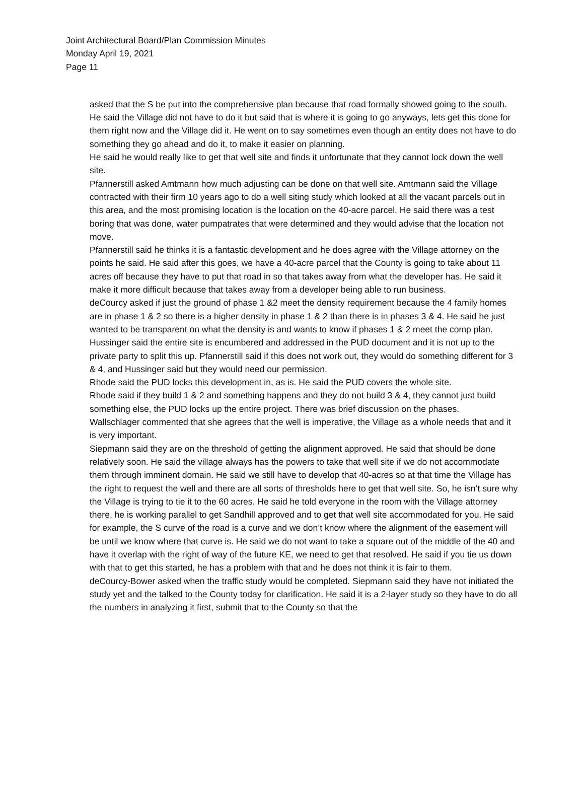Joint Architectural Board/Plan Commission Minutes
Monday April 19, 2021
Page 11
asked that the S be put into the comprehensive plan because that road formally showed going to the south.
He said the Village did not have to do it but said that is where it is going to go anyways, lets get this done for them right now and the Village did it. He went on to say sometimes even though an entity does not have to do something they go ahead and do it, to make it easier on planning.
He said he would really like to get that well site and finds it unfortunate that they cannot lock down the well site.
Pfannerstill asked Amtmann how much adjusting can be done on that well site. Amtmann said the Village contracted with their firm 10 years ago to do a well siting study which looked at all the vacant parcels out in this area, and the most promising location is the location on the 40-acre parcel. He said there was a test boring that was done, water pumpatrates that were determined and they would advise that the location not move.
Pfannerstill said he thinks it is a fantastic development and he does agree with the Village attorney on the points he said. He said after this goes, we have a 40-acre parcel that the County is going to take about 11 acres off because they have to put that road in so that takes away from what the developer has. He said it make it more difficult because that takes away from a developer being able to run business.
deCourcy asked if just the ground of phase 1 &2 meet the density requirement because the 4 family homes are in phase 1 & 2 so there is a higher density in phase 1 & 2 than there is in phases 3 & 4. He said he just wanted to be transparent on what the density is and wants to know if phases 1 & 2 meet the comp plan.
Hussinger said the entire site is encumbered and addressed in the PUD document and it is not up to the private party to split this up. Pfannerstill said if this does not work out, they would do something different for 3 & 4, and Hussinger said but they would need our permission.
Rhode said the PUD locks this development in, as is. He said the PUD covers the whole site.
Rhode said if they build 1 & 2 and something happens and they do not build 3 & 4, they cannot just build something else, the PUD locks up the entire project. There was brief discussion on the phases.
Wallschlager commented that she agrees that the well is imperative, the Village as a whole needs that and it is very important.
Siepmann said they are on the threshold of getting the alignment approved. He said that should be done relatively soon. He said the village always has the powers to take that well site if we do not accommodate them through imminent domain. He said we still have to develop that 40-acres so at that time the Village has the right to request the well and there are all sorts of thresholds here to get that well site. So, he isn’t sure why the Village is trying to tie it to the 60 acres. He said he told everyone in the room with the Village attorney there, he is working parallel to get Sandhill approved and to get that well site accommodated for you. He said for example, the S curve of the road is a curve and we don’t know where the alignment of the easement will be until we know where that curve is. He said we do not want to take a square out of the middle of the 40 and have it overlap with the right of way of the future KE, we need to get that resolved. He said if you tie us down with that to get this started, he has a problem with that and he does not think it is fair to them.
deCourcy-Bower asked when the traffic study would be completed. Siepmann said they have not initiated the study yet and the talked to the County today for clarification. He said it is a 2-layer study so they have to do all the numbers in analyzing it first, submit that to the County so that the